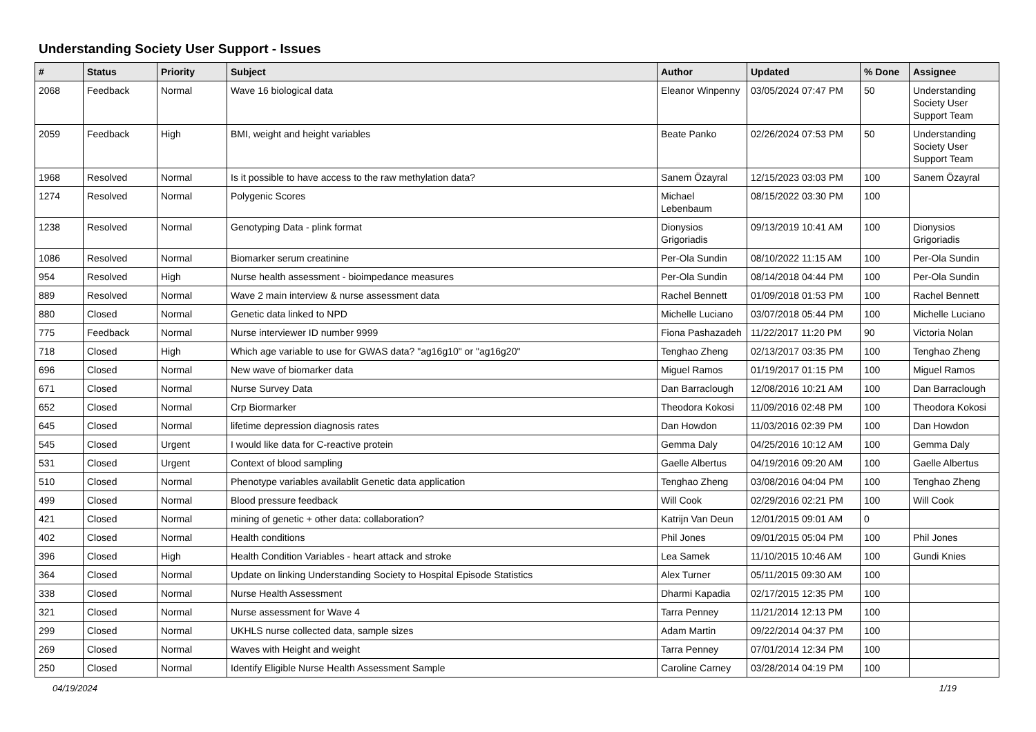Understanding Society User Support - Issues
| # | Status | Priority | Subject | Author | Updated | % Done | Assignee |
| --- | --- | --- | --- | --- | --- | --- | --- |
| 2068 | Feedback | Normal | Wave 16 biological data | Eleanor Winpenny | 03/05/2024 07:47 PM | 50 | Understanding Society User Support Team |
| 2059 | Feedback | High | BMI, weight and height variables | Beate Panko | 02/26/2024 07:53 PM | 50 | Understanding Society User Support Team |
| 1968 | Resolved | Normal | Is it possible to have access to the raw methylation data? | Sanem Özayral | 12/15/2023 03:03 PM | 100 | Sanem Özayral |
| 1274 | Resolved | Normal | Polygenic Scores | Michael Lebenbaum | 08/15/2022 03:30 PM | 100 | |
| 1238 | Resolved | Normal | Genotyping Data - plink format | Dionysios Grigoriadis | 09/13/2019 10:41 AM | 100 | Dionysios Grigoriadis |
| 1086 | Resolved | Normal | Biomarker serum creatinine | Per-Ola Sundin | 08/10/2022 11:15 AM | 100 | Per-Ola Sundin |
| 954 | Resolved | High | Nurse health assessment - bioimpedance measures | Per-Ola Sundin | 08/14/2018 04:44 PM | 100 | Per-Ola Sundin |
| 889 | Resolved | Normal | Wave 2 main interview & nurse assessment data | Rachel Bennett | 01/09/2018 01:53 PM | 100 | Rachel Bennett |
| 880 | Closed | Normal | Genetic data linked to NPD | Michelle Luciano | 03/07/2018 05:44 PM | 100 | Michelle Luciano |
| 775 | Feedback | Normal | Nurse interviewer ID number 9999 | Fiona Pashazadeh | 11/22/2017 11:20 PM | 90 | Victoria Nolan |
| 718 | Closed | High | Which age variable to use for GWAS data? "ag16g10" or "ag16g20" | Tenghao Zheng | 02/13/2017 03:35 PM | 100 | Tenghao Zheng |
| 696 | Closed | Normal | New wave of biomarker data | Miguel Ramos | 01/19/2017 01:15 PM | 100 | Miguel Ramos |
| 671 | Closed | Normal | Nurse Survey Data | Dan Barraclough | 12/08/2016 10:21 AM | 100 | Dan Barraclough |
| 652 | Closed | Normal | Crp Biormarker | Theodora Kokosi | 11/09/2016 02:48 PM | 100 | Theodora Kokosi |
| 645 | Closed | Normal | lifetime depression diagnosis rates | Dan Howdon | 11/03/2016 02:39 PM | 100 | Dan Howdon |
| 545 | Closed | Urgent | I would like data for C-reactive protein | Gemma Daly | 04/25/2016 10:12 AM | 100 | Gemma Daly |
| 531 | Closed | Urgent | Context of blood sampling | Gaelle Albertus | 04/19/2016 09:20 AM | 100 | Gaelle Albertus |
| 510 | Closed | Normal | Phenotype variables availablit Genetic data application | Tenghao Zheng | 03/08/2016 04:04 PM | 100 | Tenghao Zheng |
| 499 | Closed | Normal | Blood pressure feedback | Will Cook | 02/29/2016 02:21 PM | 100 | Will Cook |
| 421 | Closed | Normal | mining of genetic + other data: collaboration? | Katrijn Van Deun | 12/01/2015 09:01 AM | 0 | |
| 402 | Closed | Normal | Health conditions | Phil Jones | 09/01/2015 05:04 PM | 100 | Phil Jones |
| 396 | Closed | High | Health Condition Variables - heart attack and stroke | Lea Samek | 11/10/2015 10:46 AM | 100 | Gundi Knies |
| 364 | Closed | Normal | Update on linking Understanding Society to Hospital Episode Statistics | Alex Turner | 05/11/2015 09:30 AM | 100 | |
| 338 | Closed | Normal | Nurse Health Assessment | Dharmi Kapadia | 02/17/2015 12:35 PM | 100 | |
| 321 | Closed | Normal | Nurse assessment for Wave 4 | Tarra Penney | 11/21/2014 12:13 PM | 100 | |
| 299 | Closed | Normal | UKHLS nurse collected data, sample sizes | Adam Martin | 09/22/2014 04:37 PM | 100 | |
| 269 | Closed | Normal | Waves with Height and weight | Tarra Penney | 07/01/2014 12:34 PM | 100 | |
| 250 | Closed | Normal | Identify Eligible Nurse Health Assessment Sample | Caroline Carney | 03/28/2014 04:19 PM | 100 | |
04/19/2024 1/19